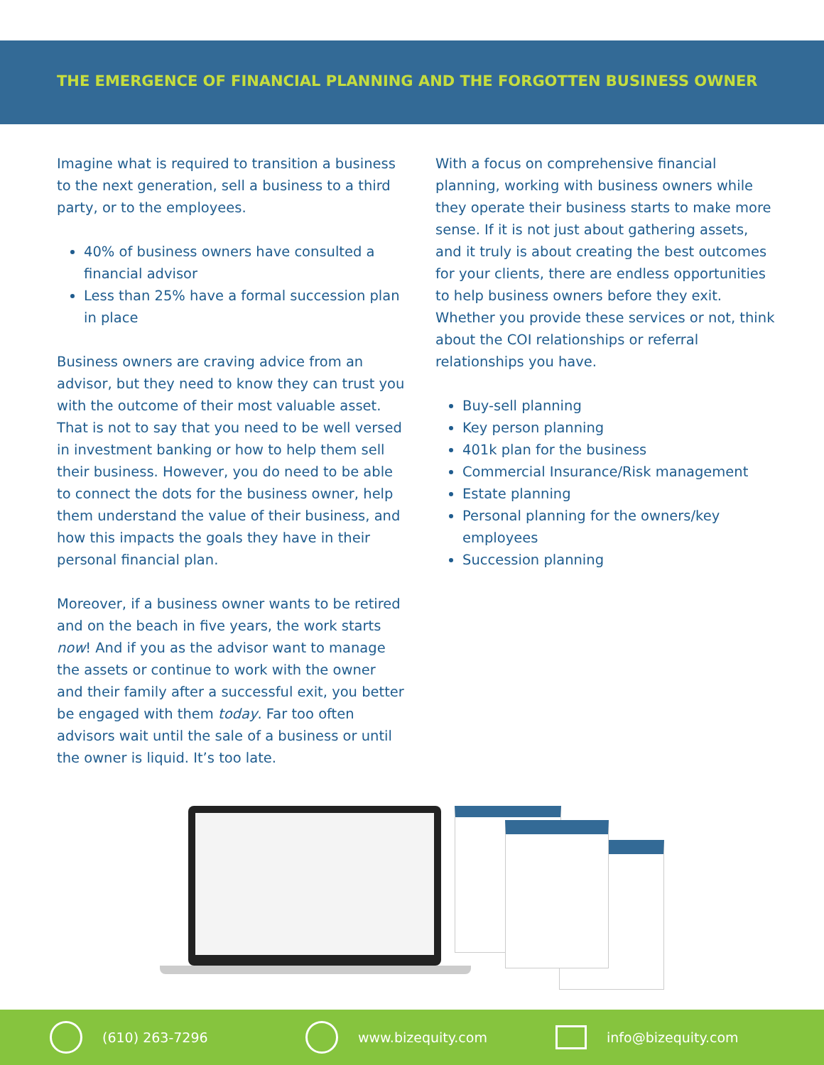THE EMERGENCE OF FINANCIAL PLANNING AND THE FORGOTTEN BUSINESS OWNER
Imagine what is required to transition a business to the next generation, sell a business to a third party, or to the employees.
40% of business owners have consulted a financial advisor
Less than 25% have a formal succession plan in place
Business owners are craving advice from an advisor, but they need to know they can trust you with the outcome of their most valuable asset. That is not to say that you need to be well versed in investment banking or how to help them sell their business. However, you do need to be able to connect the dots for the business owner, help them understand the value of their business, and how this impacts the goals they have in their personal financial plan.
Moreover, if a business owner wants to be retired and on the beach in five years, the work starts now! And if you as the advisor want to manage the assets or continue to work with the owner and their family after a successful exit, you better be engaged with them today. Far too often advisors wait until the sale of a business or until the owner is liquid. It’s too late.
With a focus on comprehensive financial planning, working with business owners while they operate their business starts to make more sense. If it is not just about gathering assets, and it truly is about creating the best outcomes for your clients, there are endless opportunities to help business owners before they exit. Whether you provide these services or not, think about the COI relationships or referral relationships you have.
Buy-sell planning
Key person planning
401k plan for the business
Commercial Insurance/Risk management
Estate planning
Personal planning for the owners/key employees
Succession planning
(610) 263-7296 www.bizequity.com info@bizequity.com